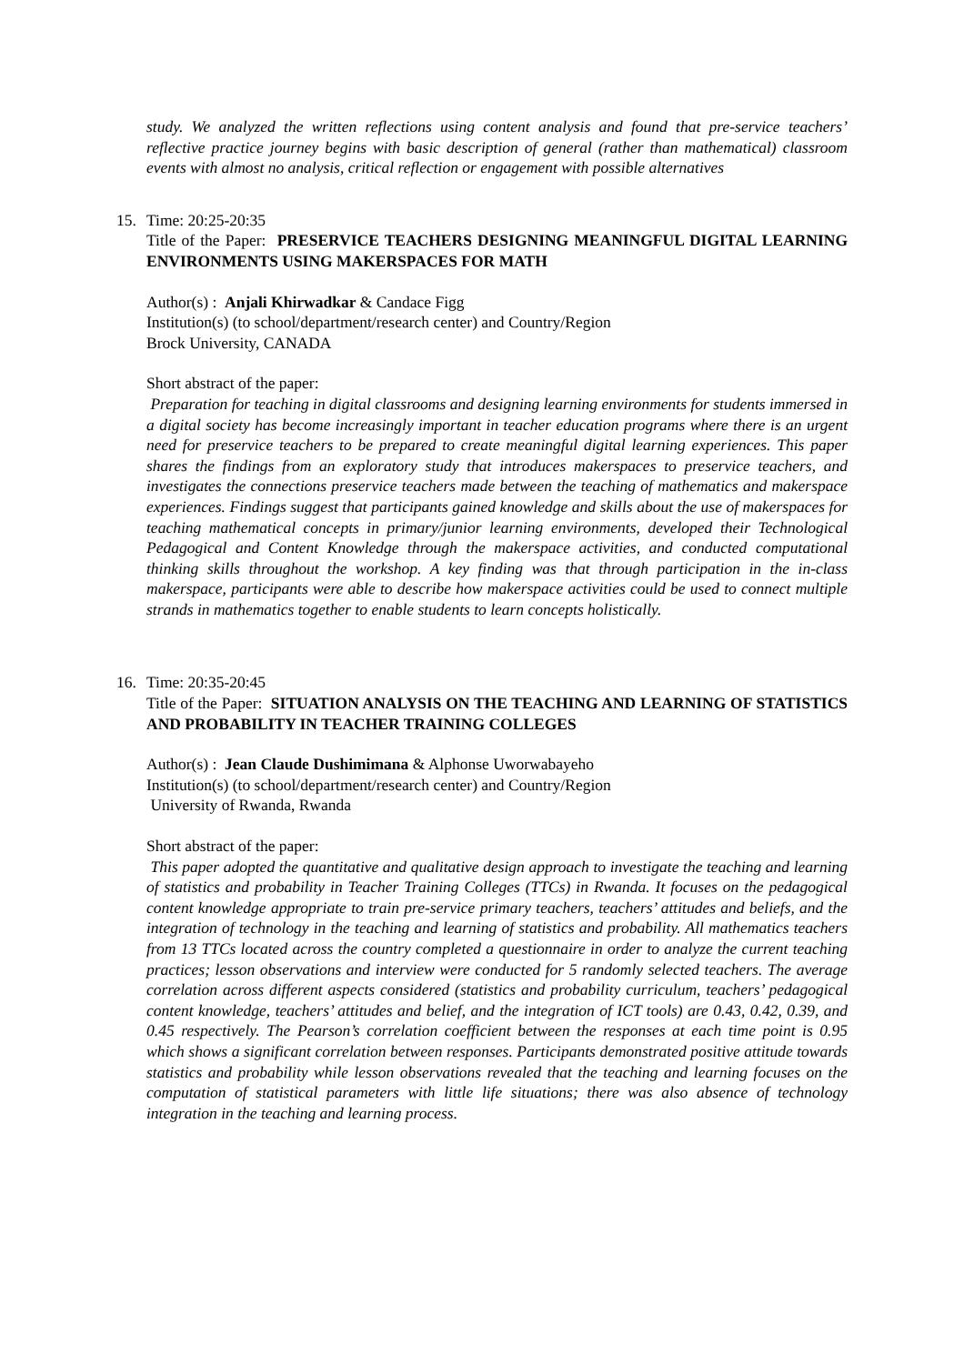study. We analyzed the written reflections using content analysis and found that pre-service teachers’ reflective practice journey begins with basic description of general (rather than mathematical) classroom events with almost no analysis, critical reflection or engagement with possible alternatives
15.
Time: 20:25-20:35
Title of the Paper: PRESERVICE TEACHERS DESIGNING MEANINGFUL DIGITAL LEARNING ENVIRONMENTS USING MAKERSPACES FOR MATH
Author(s) : Anjali Khirwadkar & Candace Figg
Institution(s) (to school/department/research center) and Country/Region
Brock University, CANADA
Short abstract of the paper:
Preparation for teaching in digital classrooms and designing learning environments for students immersed in a digital society has become increasingly important in teacher education programs where there is an urgent need for preservice teachers to be prepared to create meaningful digital learning experiences. This paper shares the findings from an exploratory study that introduces makerspaces to preservice teachers, and investigates the connections preservice teachers made between the teaching of mathematics and makerspace experiences. Findings suggest that participants gained knowledge and skills about the use of makerspaces for teaching mathematical concepts in primary/junior learning environments, developed their Technological Pedagogical and Content Knowledge through the makerspace activities, and conducted computational thinking skills throughout the workshop. A key finding was that through participation in the in-class makerspace, participants were able to describe how makerspace activities could be used to connect multiple strands in mathematics together to enable students to learn concepts holistically.
16.
Time: 20:35-20:45
Title of the Paper: SITUATION ANALYSIS ON THE TEACHING AND LEARNING OF STATISTICS AND PROBABILITY IN TEACHER TRAINING COLLEGES
Author(s) : Jean Claude Dushimimana & Alphonse Uworwabayeho
Institution(s) (to school/department/research center) and Country/Region
University of Rwanda, Rwanda
Short abstract of the paper:
This paper adopted the quantitative and qualitative design approach to investigate the teaching and learning of statistics and probability in Teacher Training Colleges (TTCs) in Rwanda. It focuses on the pedagogical content knowledge appropriate to train pre-service primary teachers, teachers’ attitudes and beliefs, and the integration of technology in the teaching and learning of statistics and probability. All mathematics teachers from 13 TTCs located across the country completed a questionnaire in order to analyze the current teaching practices; lesson observations and interview were conducted for 5 randomly selected teachers. The average correlation across different aspects considered (statistics and probability curriculum, teachers’ pedagogical content knowledge, teachers’ attitudes and belief, and the integration of ICT tools) are 0.43, 0.42, 0.39, and 0.45 respectively. The Pearson’s correlation coefficient between the responses at each time point is 0.95 which shows a significant correlation between responses. Participants demonstrated positive attitude towards statistics and probability while lesson observations revealed that the teaching and learning focuses on the computation of statistical parameters with little life situations; there was also absence of technology integration in the teaching and learning process.